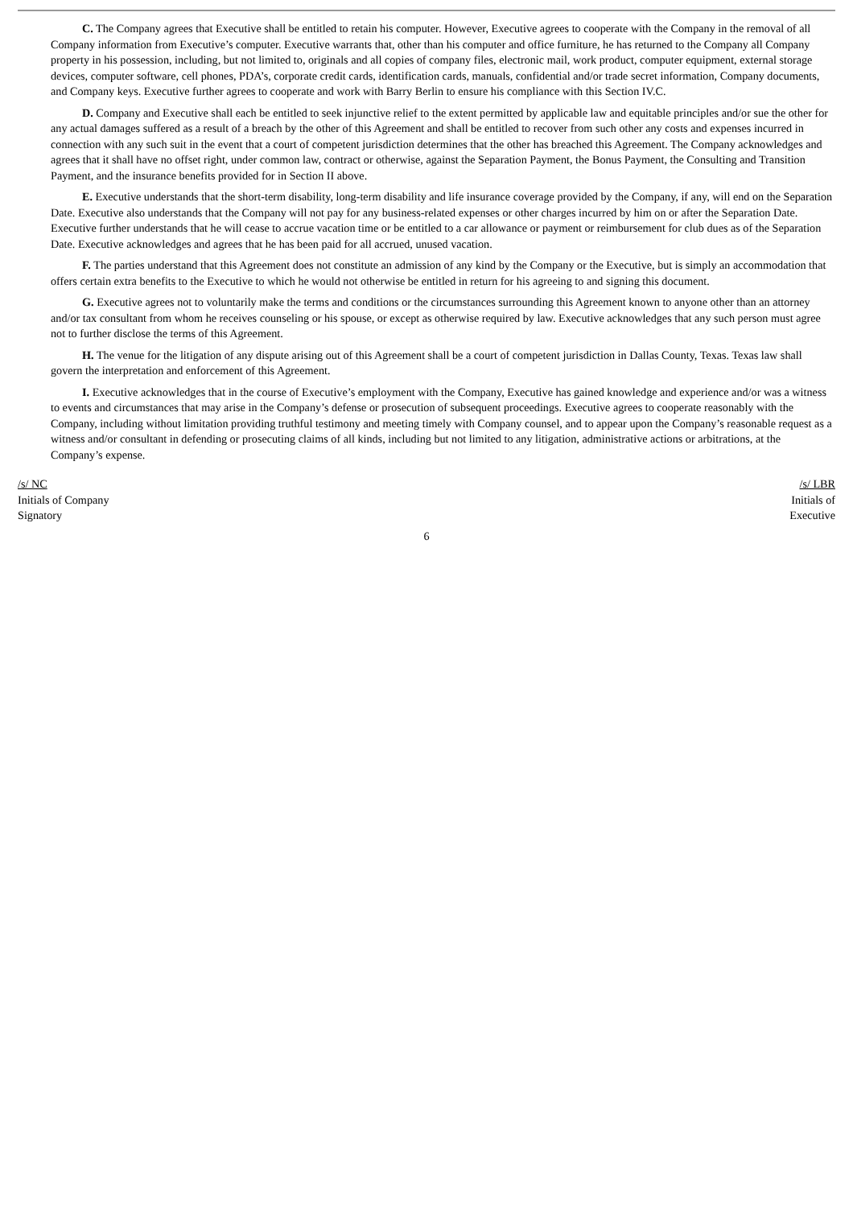C. The Company agrees that Executive shall be entitled to retain his computer. However, Executive agrees to cooperate with the Company in the removal of all Company information from Executive’s computer. Executive warrants that, other than his computer and office furniture, he has returned to the Company all Company property in his possession, including, but not limited to, originals and all copies of company files, electronic mail, work product, computer equipment, external storage devices, computer software, cell phones, PDA’s, corporate credit cards, identification cards, manuals, confidential and/or trade secret information, Company documents, and Company keys. Executive further agrees to cooperate and work with Barry Berlin to ensure his compliance with this Section IV.C.
D. Company and Executive shall each be entitled to seek injunctive relief to the extent permitted by applicable law and equitable principles and/or sue the other for any actual damages suffered as a result of a breach by the other of this Agreement and shall be entitled to recover from such other any costs and expenses incurred in connection with any such suit in the event that a court of competent jurisdiction determines that the other has breached this Agreement. The Company acknowledges and agrees that it shall have no offset right, under common law, contract or otherwise, against the Separation Payment, the Bonus Payment, the Consulting and Transition Payment, and the insurance benefits provided for in Section II above.
E. Executive understands that the short-term disability, long-term disability and life insurance coverage provided by the Company, if any, will end on the Separation Date. Executive also understands that the Company will not pay for any business-related expenses or other charges incurred by him on or after the Separation Date. Executive further understands that he will cease to accrue vacation time or be entitled to a car allowance or payment or reimbursement for club dues as of the Separation Date. Executive acknowledges and agrees that he has been paid for all accrued, unused vacation.
F. The parties understand that this Agreement does not constitute an admission of any kind by the Company or the Executive, but is simply an accommodation that offers certain extra benefits to the Executive to which he would not otherwise be entitled in return for his agreeing to and signing this document.
G. Executive agrees not to voluntarily make the terms and conditions or the circumstances surrounding this Agreement known to anyone other than an attorney and/or tax consultant from whom he receives counseling or his spouse, or except as otherwise required by law. Executive acknowledges that any such person must agree not to further disclose the terms of this Agreement.
H. The venue for the litigation of any dispute arising out of this Agreement shall be a court of competent jurisdiction in Dallas County, Texas. Texas law shall govern the interpretation and enforcement of this Agreement.
I. Executive acknowledges that in the course of Executive’s employment with the Company, Executive has gained knowledge and experience and/or was a witness to events and circumstances that may arise in the Company’s defense or prosecution of subsequent proceedings. Executive agrees to cooperate reasonably with the Company, including without limitation providing truthful testimony and meeting timely with Company counsel, and to appear upon the Company’s reasonable request as a witness and/or consultant in defending or prosecuting claims of all kinds, including but not limited to any litigation, administrative actions or arbitrations, at the Company’s expense.
/s/ NC
Initials of Company
Signatory
/s/ LBR
Initials of
Executive
6